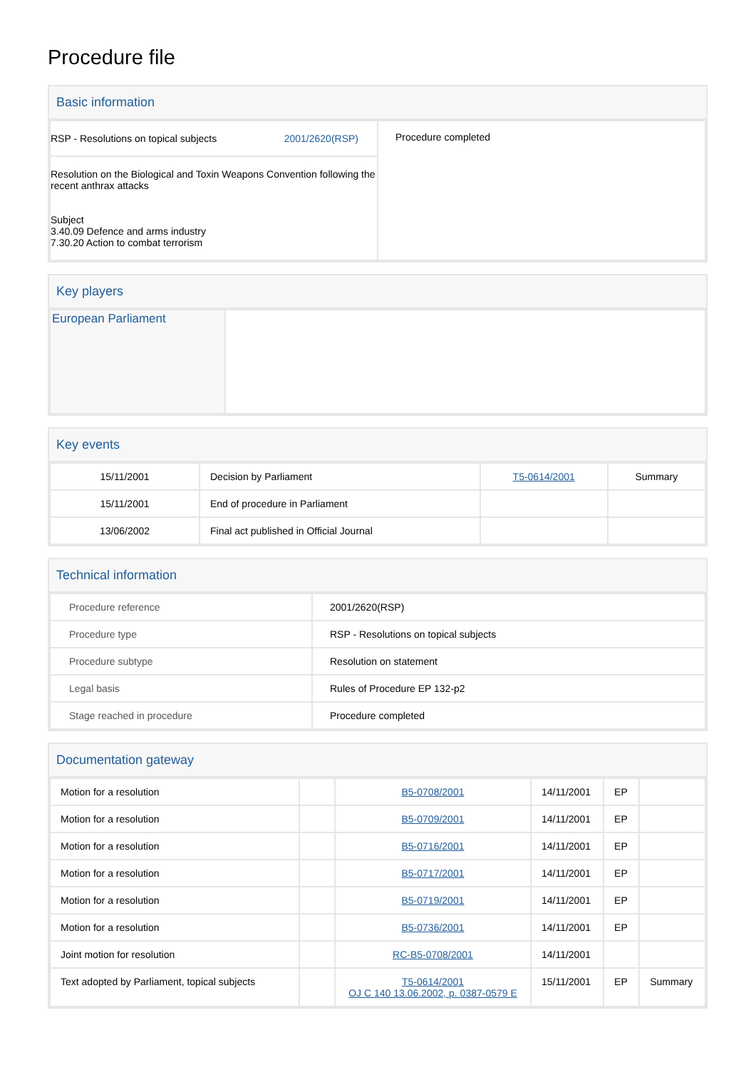Procedure file
Basic information
| RSP - Resolutions on topical subjects 2001/2620(RSP) Resolution on the Biological and Toxin Weapons Convention following the recent anthrax attacks Subject 3.40.09 Defence and arms industry 7.30.20 Action to combat terrorism | Procedure completed |
Key players
| European Parliament | |
Key events
| 15/11/2001 | Decision by Parliament | T5-0614/2001 | Summary |
| 15/11/2001 | End of procedure in Parliament | | |
| 13/06/2002 | Final act published in Official Journal | | |
Technical information
| Procedure reference | 2001/2620(RSP) |
| Procedure type | RSP - Resolutions on topical subjects |
| Procedure subtype | Resolution on statement |
| Legal basis | Rules of Procedure EP 132-p2 |
| Stage reached in procedure | Procedure completed |
Documentation gateway
| Motion for a resolution | | B5-0708/2001 | 14/11/2001 | EP | |
| Motion for a resolution | | B5-0709/2001 | 14/11/2001 | EP | |
| Motion for a resolution | | B5-0716/2001 | 14/11/2001 | EP | |
| Motion for a resolution | | B5-0717/2001 | 14/11/2001 | EP | |
| Motion for a resolution | | B5-0719/2001 | 14/11/2001 | EP | |
| Motion for a resolution | | B5-0736/2001 | 14/11/2001 | EP | |
| Joint motion for resolution | | RC-B5-0708/2001 | 14/11/2001 | | |
| Text adopted by Parliament, topical subjects | | T5-0614/2001 OJ C 140 13.06.2002, p. 0387-0579 E | 15/11/2001 | EP | Summary |